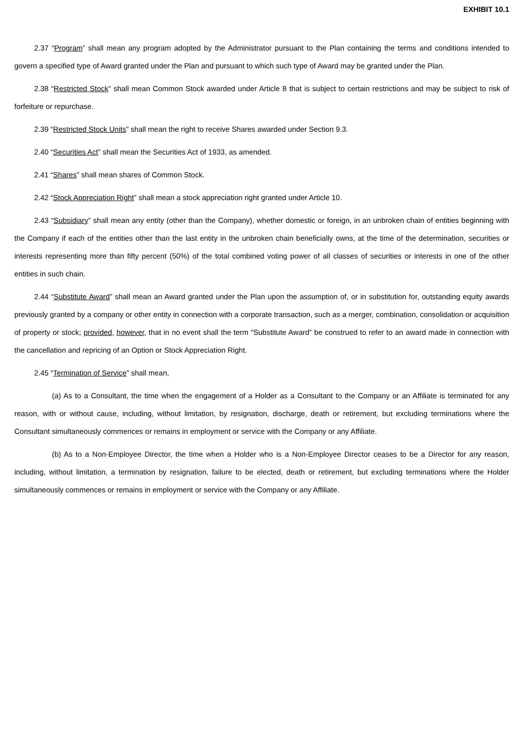EXHIBIT 10.1
2.37 “Program” shall mean any program adopted by the Administrator pursuant to the Plan containing the terms and conditions intended to govern a specified type of Award granted under the Plan and pursuant to which such type of Award may be granted under the Plan.
2.38 “Restricted Stock” shall mean Common Stock awarded under Article 8 that is subject to certain restrictions and may be subject to risk of forfeiture or repurchase.
2.39 “Restricted Stock Units” shall mean the right to receive Shares awarded under Section 9.3.
2.40 “Securities Act” shall mean the Securities Act of 1933, as amended.
2.41 “Shares” shall mean shares of Common Stock.
2.42 “Stock Appreciation Right” shall mean a stock appreciation right granted under Article 10.
2.43 “Subsidiary” shall mean any entity (other than the Company), whether domestic or foreign, in an unbroken chain of entities beginning with the Company if each of the entities other than the last entity in the unbroken chain beneficially owns, at the time of the determination, securities or interests representing more than fifty percent (50%) of the total combined voting power of all classes of securities or interests in one of the other entities in such chain.
2.44 “Substitute Award” shall mean an Award granted under the Plan upon the assumption of, or in substitution for, outstanding equity awards previously granted by a company or other entity in connection with a corporate transaction, such as a merger, combination, consolidation or acquisition of property or stock; provided, however, that in no event shall the term “Substitute Award” be construed to refer to an award made in connection with the cancellation and repricing of an Option or Stock Appreciation Right.
2.45 “Termination of Service” shall mean,
(a) As to a Consultant, the time when the engagement of a Holder as a Consultant to the Company or an Affiliate is terminated for any reason, with or without cause, including, without limitation, by resignation, discharge, death or retirement, but excluding terminations where the Consultant simultaneously commences or remains in employment or service with the Company or any Affiliate.
(b) As to a Non-Employee Director, the time when a Holder who is a Non-Employee Director ceases to be a Director for any reason, including, without limitation, a termination by resignation, failure to be elected, death or retirement, but excluding terminations where the Holder simultaneously commences or remains in employment or service with the Company or any Affiliate.